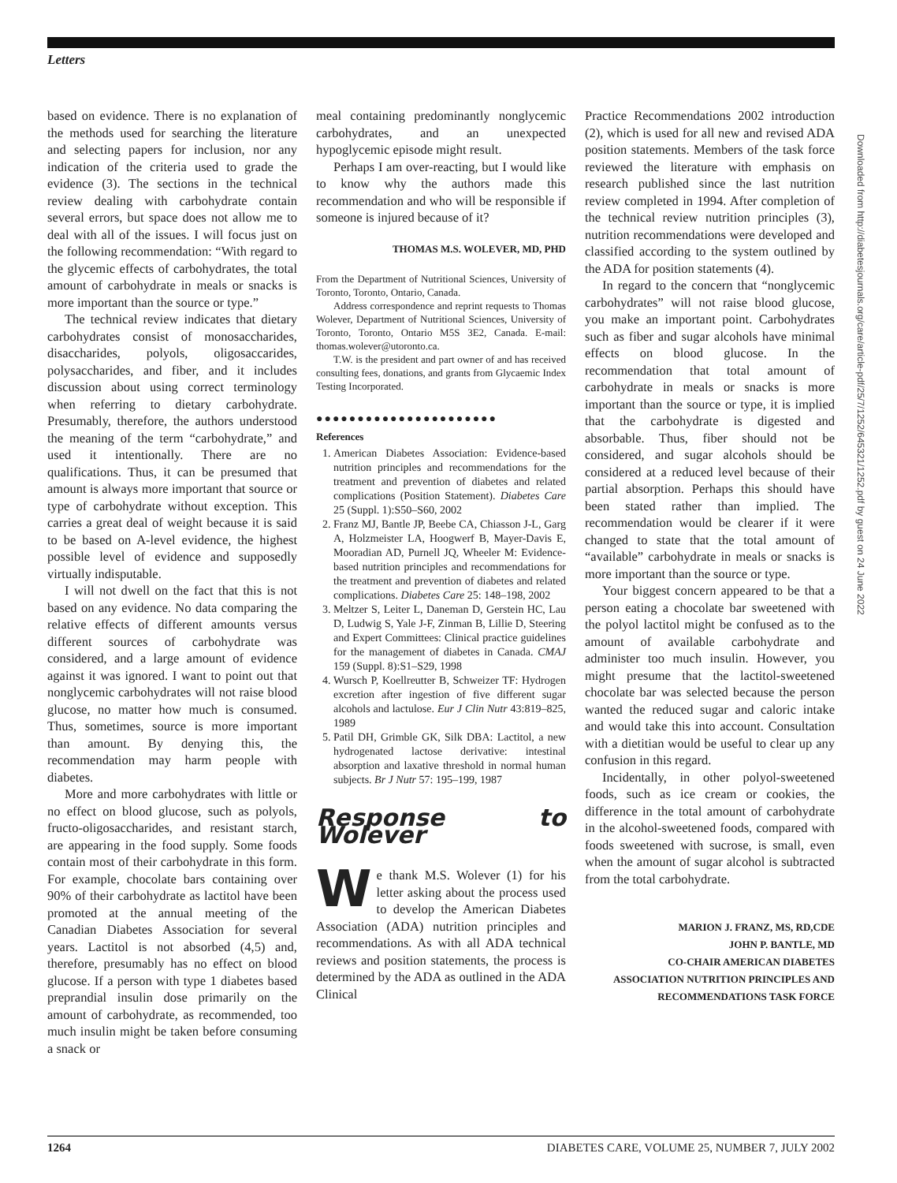Letters
based on evidence. There is no explanation of the methods used for searching the literature and selecting papers for inclusion, nor any indication of the criteria used to grade the evidence (3). The sections in the technical review dealing with carbohydrate contain several errors, but space does not allow me to deal with all of the issues. I will focus just on the following recommendation: “With regard to the glycemic effects of carbohydrates, the total amount of carbohydrate in meals or snacks is more important than the source or type.”
The technical review indicates that dietary carbohydrates consist of monosaccharides, disaccharides, polyols, oligosaccarides, polysaccharides, and fiber, and it includes discussion about using correct terminology when referring to dietary carbohydrate. Presumably, therefore, the authors understood the meaning of the term “carbohydrate,” and used it intentionally. There are no qualifications. Thus, it can be presumed that amount is always more important that source or type of carbohydrate without exception. This carries a great deal of weight because it is said to be based on A-level evidence, the highest possible level of evidence and supposedly virtually indisputable.
I will not dwell on the fact that this is not based on any evidence. No data comparing the relative effects of different amounts versus different sources of carbohydrate was considered, and a large amount of evidence against it was ignored. I want to point out that nonglycemic carbohydrates will not raise blood glucose, no matter how much is consumed. Thus, sometimes, source is more important than amount. By denying this, the recommendation may harm people with diabetes.
More and more carbohydrates with little or no effect on blood glucose, such as polyols, fructo-oligosaccharides, and resistant starch, are appearing in the food supply. Some foods contain most of their carbohydrate in this form. For example, chocolate bars containing over 90% of their carbohydrate as lactitol have been promoted at the annual meeting of the Canadian Diabetes Association for several years. Lactitol is not absorbed (4,5) and, therefore, presumably has no effect on blood glucose. If a person with type 1 diabetes based preprandial insulin dose primarily on the amount of carbohydrate, as recommended, too much insulin might be taken before consuming a snack or
meal containing predominantly nonglycemic carbohydrates, and an unexpected hypoglycemic episode might result.
Perhaps I am over-reacting, but I would like to know why the authors made this recommendation and who will be responsible if someone is injured because of it?
THOMAS M.S. WOLEVER, MD, PHD
From the Department of Nutritional Sciences, University of Toronto, Toronto, Ontario, Canada.
Address correspondence and reprint requests to Thomas Wolever, Department of Nutritional Sciences, University of Toronto, Toronto, Ontario M5S 3E2, Canada. E-mail: thomas.wolever@utoronto.ca.
T.W. is the president and part owner of and has received consulting fees, donations, and grants from Glycaemic Index Testing Incorporated.
●●●●●●●●●●●●●●●●●●●●●●
References
1. American Diabetes Association: Evidence-based nutrition principles and recommendations for the treatment and prevention of diabetes and related complications (Position Statement). Diabetes Care 25 (Suppl. 1):S50–S60, 2002
2. Franz MJ, Bantle JP, Beebe CA, Chiasson J-L, Garg A, Holzmeister LA, Hoogwerf B, Mayer-Davis E, Mooradian AD, Purnell JQ, Wheeler M: Evidence-based nutrition principles and recommendations for the treatment and prevention of diabetes and related complications. Diabetes Care 25: 148–198, 2002
3. Meltzer S, Leiter L, Daneman D, Gerstein HC, Lau D, Ludwig S, Yale J-F, Zinman B, Lillie D, Steering and Expert Committees: Clinical practice guidelines for the management of diabetes in Canada. CMAJ 159 (Suppl. 8):S1–S29, 1998
4. Wursch P, Koellreutter B, Schweizer TF: Hydrogen excretion after ingestion of five different sugar alcohols and lactulose. Eur J Clin Nutr 43:819–825, 1989
5. Patil DH, Grimble GK, Silk DBA: Lactitol, a new hydrogenated lactose derivative: intestinal absorption and laxative threshold in normal human subjects. Br J Nutr 57: 195–199, 1987
Response to Wolever
We thank M.S. Wolever (1) for his letter asking about the process used to develop the American Diabetes Association (ADA) nutrition principles and recommendations. As with all ADA technical reviews and position statements, the process is determined by the ADA as outlined in the ADA Clinical
Practice Recommendations 2002 introduction (2), which is used for all new and revised ADA position statements. Members of the task force reviewed the literature with emphasis on research published since the last nutrition review completed in 1994. After completion of the technical review nutrition principles (3), nutrition recommendations were developed and classified according to the system outlined by the ADA for position statements (4).
In regard to the concern that “nonglycemic carbohydrates” will not raise blood glucose, you make an important point. Carbohydrates such as fiber and sugar alcohols have minimal effects on blood glucose. In the recommendation that total amount of carbohydrate in meals or snacks is more important than the source or type, it is implied that the carbohydrate is digested and absorbable. Thus, fiber should not be considered, and sugar alcohols should be considered at a reduced level because of their partial absorption. Perhaps this should have been stated rather than implied. The recommendation would be clearer if it were changed to state that the total amount of “available” carbohydrate in meals or snacks is more important than the source or type.
Your biggest concern appeared to be that a person eating a chocolate bar sweetened with the polyol lactitol might be confused as to the amount of available carbohydrate and administer too much insulin. However, you might presume that the lactitol-sweetened chocolate bar was selected because the person wanted the reduced sugar and caloric intake and would take this into account. Consultation with a dietitian would be useful to clear up any confusion in this regard.
Incidentally, in other polyol-sweetened foods, such as ice cream or cookies, the difference in the total amount of carbohydrate in the alcohol-sweetened foods, compared with foods sweetened with sucrose, is small, even when the amount of sugar alcohol is subtracted from the total carbohydrate.
MARION J. FRANZ, MS, RD,CDE
JOHN P. BANTLE, MD
CO-CHAIR AMERICAN DIABETES
ASSOCIATION NUTRITION PRINCIPLES AND
RECOMMENDATIONS TASK FORCE
Downloaded from http://diabetesjournals.org/care/article-pdf/25/7/1252/645321/1252.pdf by guest on 24 June 2022
1264 DIABETES CARE, VOLUME 25, NUMBER 7, JULY 2002